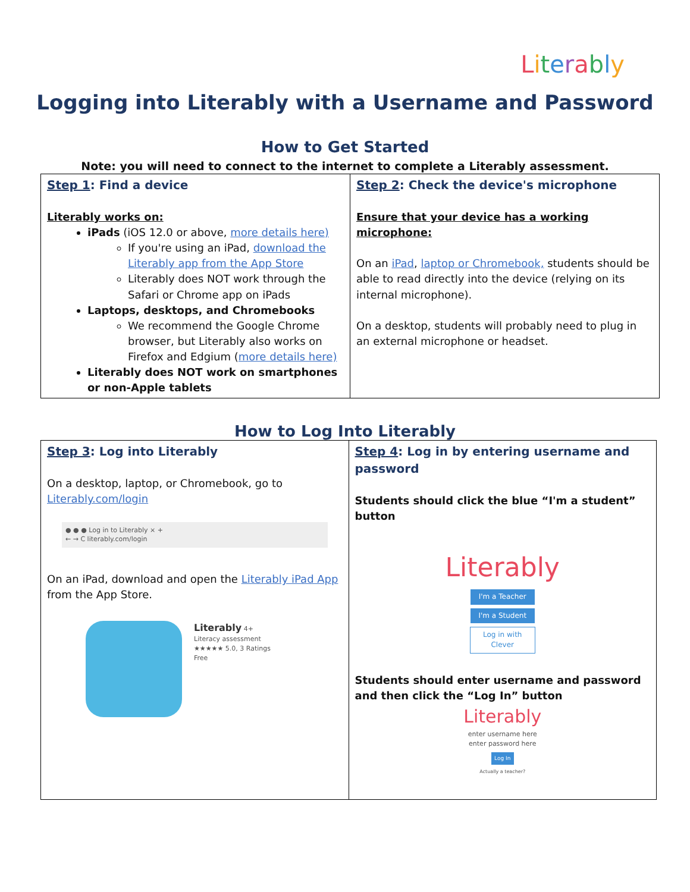Literably
Logging into Literably with a Username and Password
How to Get Started
Note: you will need to connect to the internet to complete a Literably assessment.
| Step 1 : Find a device Literably works on: iPads (iOS 12.0 or above, more details here) If you're using an iPad, download the Literably app from the App Store Literably does NOT work through the Safari or Chrome app on iPads Laptops, desktops, and Chromebooks We recommend the Google Chrome browser, but Literably also works on Firefox and Edgium ( more details here) Literably does NOT work on smartphones or non-Apple tablets | Step 2 : Check the device's microphone Ensure that your device has a working microphone: On an iPad , laptop or Chromebook, students should be able to read directly into the device (relying on its internal microphone). On a desktop, students will probably need to plug in an external microphone or headset. |
How to Log Into Literably
| Step 3 : Log into Literably On a desktop, laptop, or Chromebook, go to Literably.com/login ● ● ● Log in to Literably × + ← → C literably.com/login On an iPad, download and open the Literably iPad App from the App Store. Literably 4+ Literacy assessment ★★★★★ 5.0, 3 Ratings Free | Step 4 : Log in by entering username and password Students should click the blue “I'm a student” button Literably I'm a Teacher I'm a Student Log in with Clever Students should enter username and password and then click the “Log In” button Literably enter username here enter password here Log In Actually a teacher? |